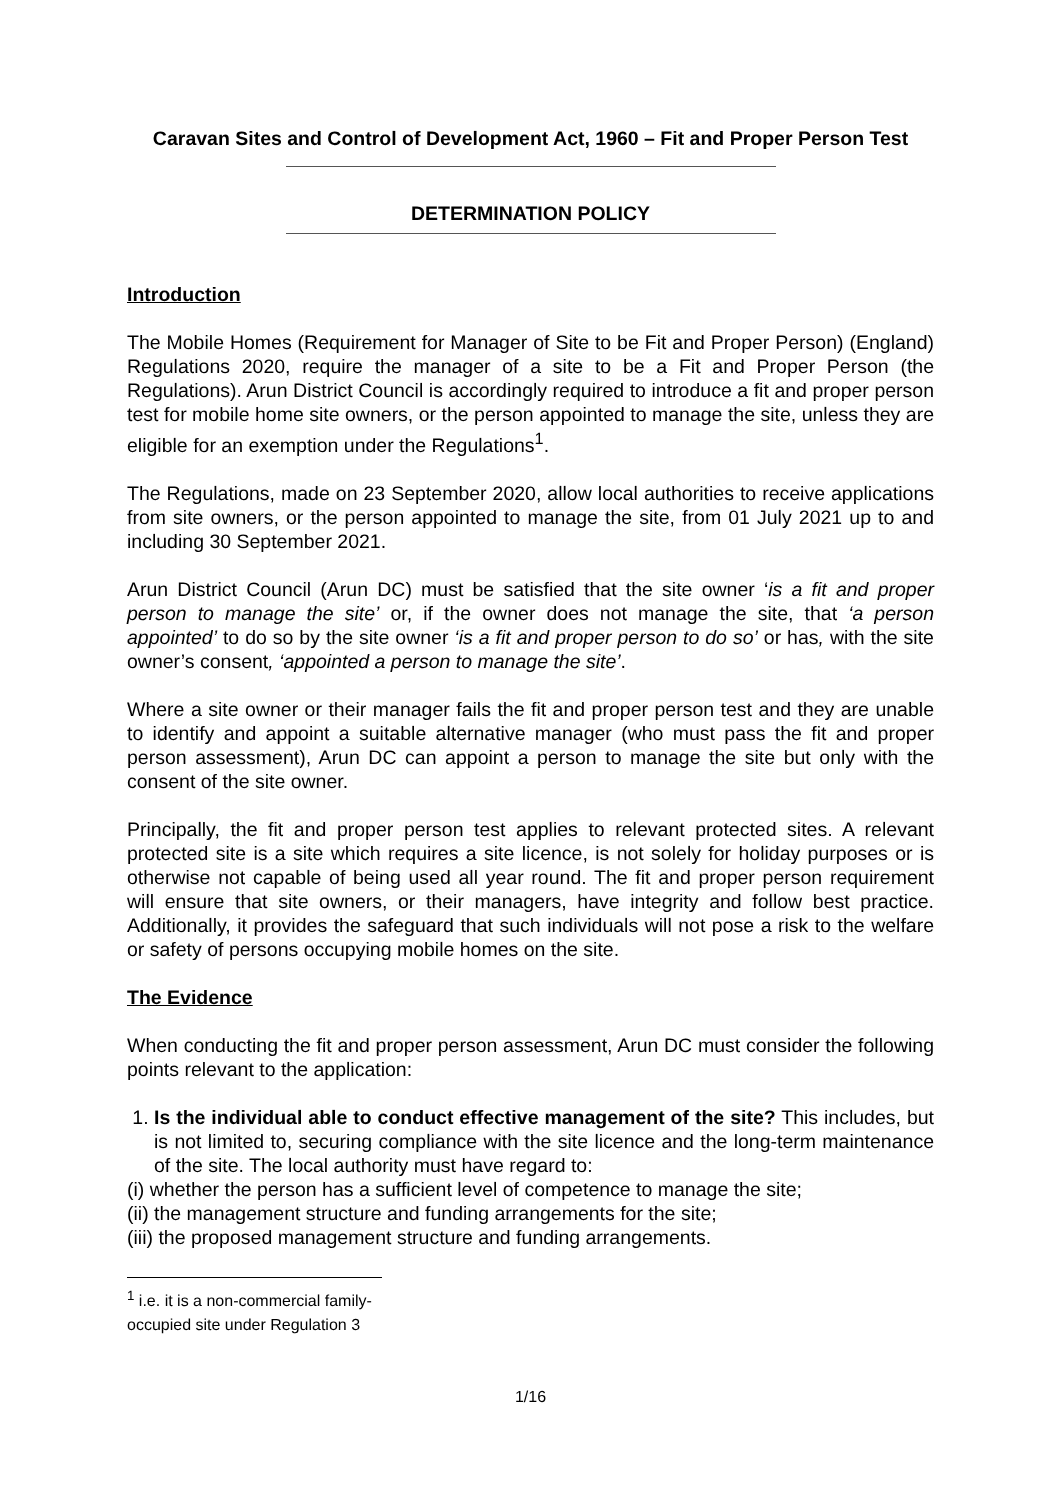Caravan Sites and Control of Development Act, 1960 – Fit and Proper Person Test
DETERMINATION POLICY
Introduction
The Mobile Homes (Requirement for Manager of Site to be Fit and Proper Person) (England) Regulations 2020, require the manager of a site to be a Fit and Proper Person (the Regulations). Arun District Council is accordingly required to introduce a fit and proper person test for mobile home site owners, or the person appointed to manage the site, unless they are eligible for an exemption under the Regulations<sup>1</sup>.
The Regulations, made on 23 September 2020, allow local authorities to receive applications from site owners, or the person appointed to manage the site, from 01 July 2021 up to and including 30 September 2021.
Arun District Council (Arun DC) must be satisfied that the site owner ‘is a fit and proper person to manage the site’ or, if the owner does not manage the site, that ‘a person appointed’ to do so by the site owner ‘is a fit and proper person to do so’ or has, with the site owner’s consent, ‘appointed a person to manage the site’.
Where a site owner or their manager fails the fit and proper person test and they are unable to identify and appoint a suitable alternative manager (who must pass the fit and proper person assessment), Arun DC can appoint a person to manage the site but only with the consent of the site owner.
Principally, the fit and proper person test applies to relevant protected sites. A relevant protected site is a site which requires a site licence, is not solely for holiday purposes or is otherwise not capable of being used all year round. The fit and proper person requirement will ensure that site owners, or their managers, have integrity and follow best practice. Additionally, it provides the safeguard that such individuals will not pose a risk to the welfare or safety of persons occupying mobile homes on the site.
The Evidence
When conducting the fit and proper person assessment, Arun DC must consider the following points relevant to the application:
1. Is the individual able to conduct effective management of the site? This includes, but is not limited to, securing compliance with the site licence and the long-term maintenance of the site. The local authority must have regard to:
(i) whether the person has a sufficient level of competence to manage the site;
(ii) the management structure and funding arrangements for the site;
(iii) the proposed management structure and funding arrangements.
<sup>1</sup> i.e. it is a non-commercial family-occupied site under Regulation 3
1/16